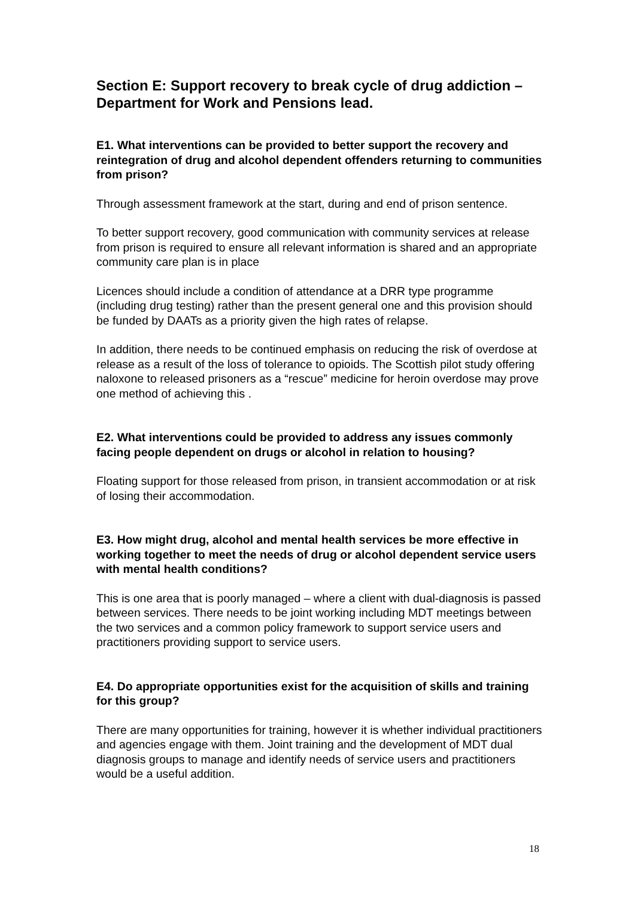Section E: Support recovery to break cycle of drug addiction – Department for Work and Pensions lead.
E1. What interventions can be provided to better support the recovery and reintegration of drug and alcohol dependent offenders returning to communities from prison?
Through assessment framework at the start, during and end of prison sentence.
To better support recovery, good communication with community services at release from prison is required to ensure all relevant information is shared and an appropriate community care plan is in place
Licences should include a condition of attendance at a DRR type programme (including drug testing) rather than the present general one and this provision should be funded by DAATs as a priority given the high rates of relapse.
In addition, there needs to be continued emphasis on reducing the risk of overdose at release as a result of the loss of tolerance to opioids. The Scottish pilot study offering naloxone to released prisoners as a “rescue” medicine for heroin overdose may prove one method of achieving this .
E2. What interventions could be provided to address any issues commonly facing people dependent on drugs or alcohol in relation to housing?
Floating support for those released from prison, in transient accommodation or at risk of losing their accommodation.
E3. How might drug, alcohol and mental health services be more effective in working together to meet the needs of drug or alcohol dependent service users with mental health conditions?
This is one area that is poorly managed – where a client with dual-diagnosis is passed between services. There needs to be joint working including MDT meetings between the two services and a common policy framework to support service users and practitioners providing support to service users.
E4. Do appropriate opportunities exist for the acquisition of skills and training for this group?
There are many opportunities for training, however it is whether individual practitioners and agencies engage with them. Joint training and the development of MDT dual diagnosis groups to manage and identify needs of service users and practitioners would be a useful addition.
18